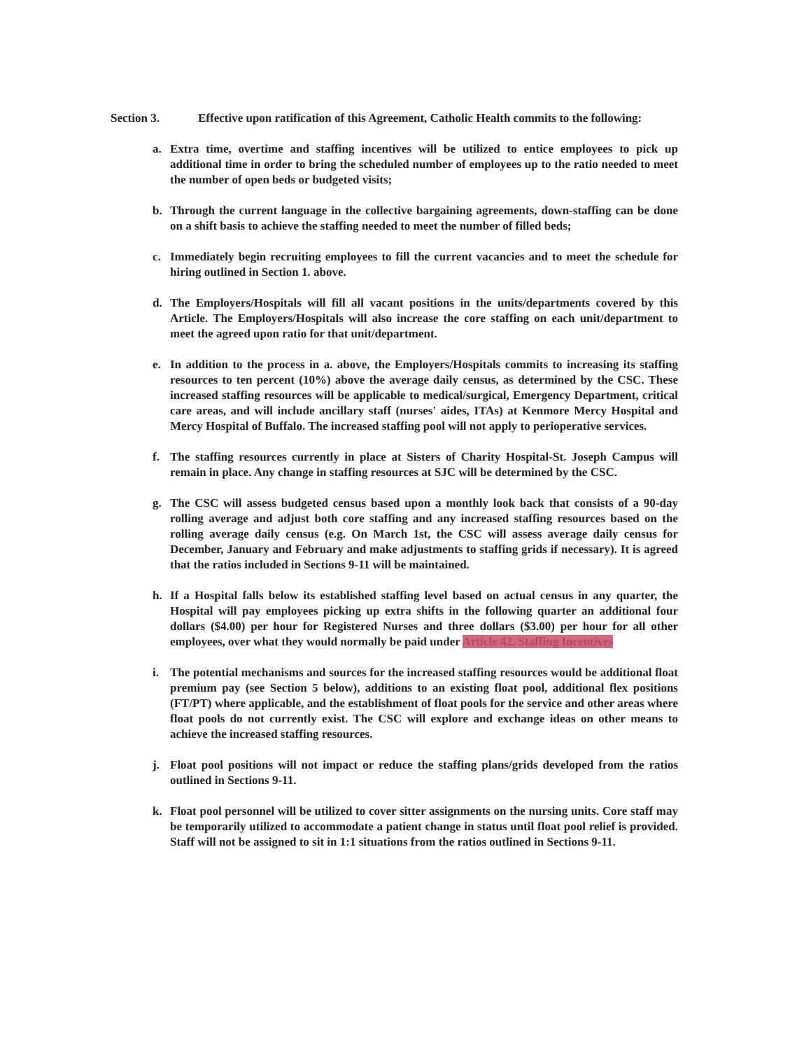Section 3. Effective upon ratification of this Agreement, Catholic Health commits to the following:
a. Extra time, overtime and staffing incentives will be utilized to entice employees to pick up additional time in order to bring the scheduled number of employees up to the ratio needed to meet the number of open beds or budgeted visits;
b. Through the current language in the collective bargaining agreements, down-staffing can be done on a shift basis to achieve the staffing needed to meet the number of filled beds;
c. Immediately begin recruiting employees to fill the current vacancies and to meet the schedule for hiring outlined in Section 1. above.
d. The Employers/Hospitals will fill all vacant positions in the units/departments covered by this Article. The Employers/Hospitals will also increase the core staffing on each unit/department to meet the agreed upon ratio for that unit/department.
e. In addition to the process in a. above, the Employers/Hospitals commits to increasing its staffing resources to ten percent (10%) above the average daily census, as determined by the CSC. These increased staffing resources will be applicable to medical/surgical, Emergency Department, critical care areas, and will include ancillary staff (nurses' aides, ITAs) at Kenmore Mercy Hospital and Mercy Hospital of Buffalo. The increased staffing pool will not apply to perioperative services.
f. The staffing resources currently in place at Sisters of Charity Hospital-St. Joseph Campus will remain in place. Any change in staffing resources at SJC will be determined by the CSC.
g. The CSC will assess budgeted census based upon a monthly look back that consists of a 90-day rolling average and adjust both core staffing and any increased staffing resources based on the rolling average daily census (e.g. On March 1st, the CSC will assess average daily census for December, January and February and make adjustments to staffing grids if necessary). It is agreed that the ratios included in Sections 9-11 will be maintained.
h. If a Hospital falls below its established staffing level based on actual census in any quarter, the Hospital will pay employees picking up extra shifts in the following quarter an additional four dollars ($4.00) per hour for Registered Nurses and three dollars ($3.00) per hour for all other employees, over what they would normally be paid under Article 42, Staffing Incentives
i. The potential mechanisms and sources for the increased staffing resources would be additional float premium pay (see Section 5 below), additions to an existing float pool, additional flex positions (FT/PT) where applicable, and the establishment of float pools for the service and other areas where float pools do not currently exist. The CSC will explore and exchange ideas on other means to achieve the increased staffing resources.
j. Float pool positions will not impact or reduce the staffing plans/grids developed from the ratios outlined in Sections 9-11.
k. Float pool personnel will be utilized to cover sitter assignments on the nursing units. Core staff may be temporarily utilized to accommodate a patient change in status until float pool relief is provided. Staff will not be assigned to sit in 1:1 situations from the ratios outlined in Sections 9-11.